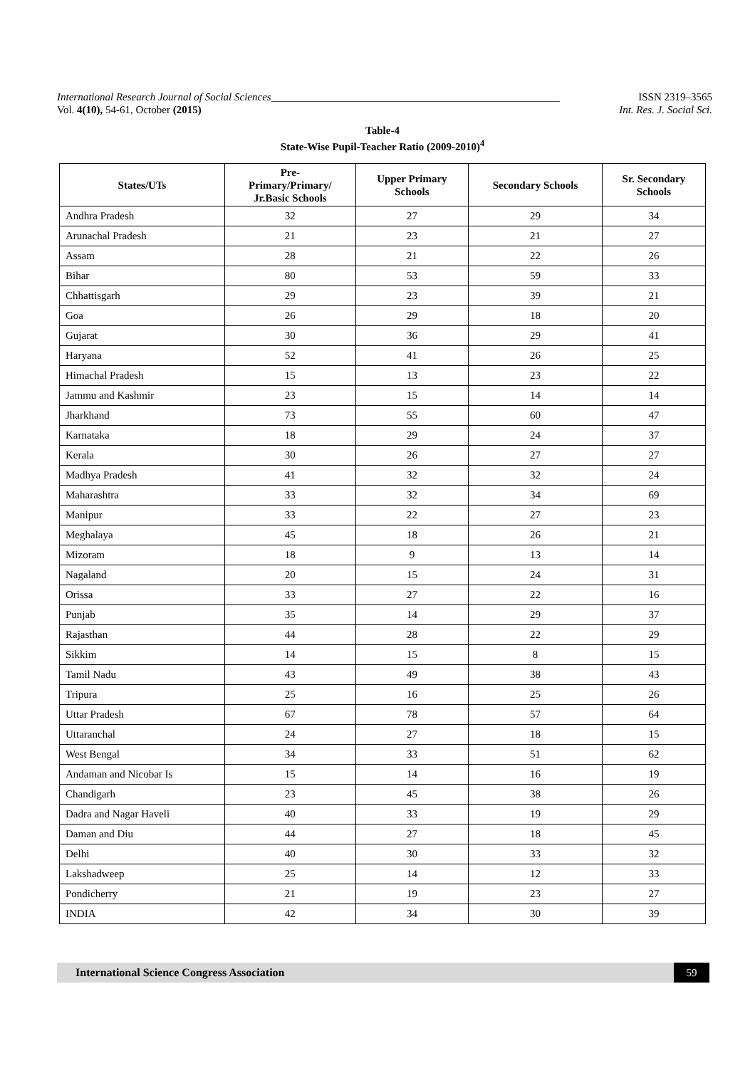International Research Journal of Social Sciences______________________________________________________ ISSN 2319–3565
Vol. 4(10), 54-61, October (2015) Int. Res. J. Social Sci.
Table-4
State-Wise Pupil-Teacher Ratio (2009-2010)<sup>4</sup>
| States/UTs | Pre- Primary/Primary/ Jr.Basic Schools | Upper Primary Schools | Secondary Schools | Sr. Secondary Schools |
| --- | --- | --- | --- | --- |
| Andhra Pradesh | 32 | 27 | 29 | 34 |
| Arunachal Pradesh | 21 | 23 | 21 | 27 |
| Assam | 28 | 21 | 22 | 26 |
| Bihar | 80 | 53 | 59 | 33 |
| Chhattisgarh | 29 | 23 | 39 | 21 |
| Goa | 26 | 29 | 18 | 20 |
| Gujarat | 30 | 36 | 29 | 41 |
| Haryana | 52 | 41 | 26 | 25 |
| Himachal Pradesh | 15 | 13 | 23 | 22 |
| Jammu and Kashmir | 23 | 15 | 14 | 14 |
| Jharkhand | 73 | 55 | 60 | 47 |
| Karnataka | 18 | 29 | 24 | 37 |
| Kerala | 30 | 26 | 27 | 27 |
| Madhya Pradesh | 41 | 32 | 32 | 24 |
| Maharashtra | 33 | 32 | 34 | 69 |
| Manipur | 33 | 22 | 27 | 23 |
| Meghalaya | 45 | 18 | 26 | 21 |
| Mizoram | 18 | 9 | 13 | 14 |
| Nagaland | 20 | 15 | 24 | 31 |
| Orissa | 33 | 27 | 22 | 16 |
| Punjab | 35 | 14 | 29 | 37 |
| Rajasthan | 44 | 28 | 22 | 29 |
| Sikkim | 14 | 15 | 8 | 15 |
| Tamil Nadu | 43 | 49 | 38 | 43 |
| Tripura | 25 | 16 | 25 | 26 |
| Uttar Pradesh | 67 | 78 | 57 | 64 |
| Uttaranchal | 24 | 27 | 18 | 15 |
| West Bengal | 34 | 33 | 51 | 62 |
| Andaman and Nicobar Is | 15 | 14 | 16 | 19 |
| Chandigarh | 23 | 45 | 38 | 26 |
| Dadra and Nagar Haveli | 40 | 33 | 19 | 29 |
| Daman and Diu | 44 | 27 | 18 | 45 |
| Delhi | 40 | 30 | 33 | 32 |
| Lakshadweep | 25 | 14 | 12 | 33 |
| Pondicherry | 21 | 19 | 23 | 27 |
| INDIA | 42 | 34 | 30 | 39 |
International Science Congress Association 59